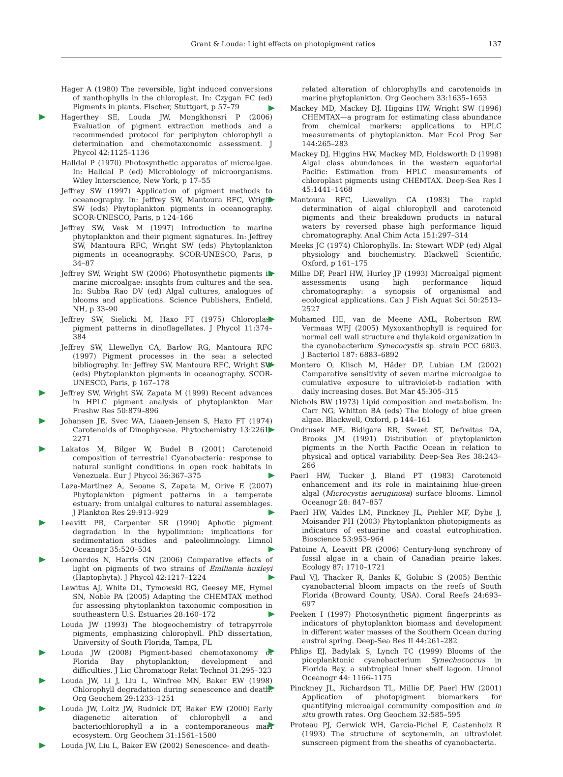Grant & Louda: Light effects on photopigment ratios
137
Hager A (1980) The reversible, light induced conversions of xanthophylls in the chloroplast. In: Czygan FC (ed) Pigments in plants. Fischer, Stuttgart, p 57–79
Hagerthey SE, Louda JW, Mongkhonsri P (2006) Evaluation of pigment extraction methods and a recommended protocol for periphyton chlorophyll a determination and chemotaxonomic assessment. J Phycol 42:1125–1136
Halldal P (1970) Photosynthetic apparatus of microalgae. In: Halldal P (ed) Microbiology of microorganisms. Wiley Interscience, New York, p 17–55
Jeffrey SW (1997) Application of pigment methods to oceanography. In: Jeffrey SW, Mantoura RFC, Wright SW (eds) Phytoplankton pigments in oceanography. SCOR-UNESCO, Paris, p 124–166
Jeffrey SW, Vesk M (1997) Introduction to marine phytoplankton and their pigment signatures. In: Jeffrey SW, Mantoura RFC, Wright SW (eds) Phytoplankton pigments in oceanography. SCOR-UNESCO, Paris, p 34–87
Jeffrey SW, Wright SW (2006) Photosynthetic pigments in marine microalgae: insights from cultures and the sea. In: Subba Rao DV (ed) Algal cultures, analogues of blooms and applications. Science Publishers, Enfield, NH, p 33–90
Jeffrey SW, Sielicki M, Haxo FT (1975) Chloroplast pigment patterns in dinoflagellates. J Phycol 11:374–384
Jeffrey SW, Llewellyn CA, Barlow RG, Mantoura RFC (1997) Pigment processes in the sea: a selected bibliography. In: Jeffrey SW, Mantoura RFC, Wright SW (eds) Phytoplankton pigments in oceanography. SCOR-UNESCO, Paris, p 167–178
Jeffrey SW, Wright SW, Zapata M (1999) Recent advances in HPLC pigment analysis of phytoplankton. Mar Freshw Res 50:879–896
Johansen JE, Svec WA, Liaaen-Jensen S, Haxo FT (1974) Carotenoids of Dinophyceae. Phytochemistry 13:2261–2271
Lakatos M, Bilger W, Budel B (2001) Carotenoid composition of terrestrial Cyanobacteria: response to natural sunlight conditions in open rock habitats in Venezuela. Eur J Phycol 36:367–375
Laza-Martinez A, Seoane S, Zapata M, Orive E (2007) Phytoplankton pigment patterns in a temperate estuary: from unialgal cultures to natural assemblages. J Plankton Res 29:913–929
Leavitt PR, Carpenter SR (1990) Aphotic pigment degradation in the hypolimnion: implications for sedimentation studies and paleolimnology. Limnol Oceanogr 35:520–534
Leonardos N, Harris GN (2006) Comparative effects of light on pigments of two strains of Emiliania huxleyi (Haptophyta). J Phycol 42:1217–1224
Lewitus AJ, White DL, Tymowski RG, Geesey ME, Hymel SN, Noble PA (2005) Adapting the CHEMTAX method for assessing phytoplankton taxonomic composition in southeastern U.S. Estuaries 28:160–172
Louda JW (1993) The biogeochemistry of tetrapyrrole pigments, emphasizing chlorophyll. PhD dissertation, University of South Florida, Tampa, FL
Louda JW (2008) Pigment-based chemotaxonomy of Florida Bay phytoplankton; development and difficulties. J Liq Chromatogr Relat Technol 31:295–323
Louda JW, Li J, Liu L, Winfree MN, Baker EW (1998) Chlorophyll degradation during senescence and death. Org Geochem 29:1233–1251
Louda JW, Loitz JW, Rudnick DT, Baker EW (2000) Early diagenetic alteration of chlorophyll a and bacteriochlorophyll a in a contemporaneous marl ecosystem. Org Geochem 31:1561–1580
Louda JW, Liu L, Baker EW (2002) Senescence- and death-
related alteration of chlorophylls and carotenoids in marine phytoplankton. Org Geochem 33:1635–1653
Mackey MD, Mackey DJ, Higgins HW, Wright SW (1996) CHEMTAX—a program for estimating class abundance from chemical markers: applications to HPLC measurements of phytoplankton. Mar Ecol Prog Ser 144:265–283
Mackey DJ, Higgins HW, Mackey MD, Holdsworth D (1998) Algal class abundances in the western equatorial Pacific: Estimation from HPLC measurements of chloroplast pigments using CHEMTAX. Deep-Sea Res I 45:1441–1468
Mantoura RFC, Llewellyn CA (1983) The rapid determination of algal chlorophyll and carotenoid pigments and their breakdown products in natural waters by reversed phase high performance liquid chromatography. Anal Chim Acta 151:297–314
Meeks JC (1974) Chlorophylls. In: Stewart WDP (ed) Algal physiology and biochemistry. Blackwell Scientific, Oxford, p 161–175
Millie DF, Pearl HW, Hurley JP (1993) Microalgal pigment assessments using high performance liquid chromatography: a synopsis of organismal and ecological applications. Can J Fish Aquat Sci 50:2513–2527
Mohamed HE, van de Meene AML, Robertson RW, Vermaas WFJ (2005) Myxoxanthophyll is required for normal cell wall structure and thylakoid organization in the cyanobacterium Synecocystis sp. strain PCC 6803. J Bacteriol 187: 6883–6892
Montero O, Klisch M, Häder DP, Lubian LM (2002) Comparative sensitivity of seven marine microalgae to cumulative exposure to ultraviolet-b radiation with daily increasing doses. Bot Mar 45:305–315
Nichols BW (1973) Lipid composition and metabolism. In: Carr NG, Whitton BA (eds) The biology of blue green algae. Blackwell, Oxford, p 144–161
Ondrusek ME, Bidigare RR, Sweet ST, Defreitas DA, Brooks JM (1991) Distribution of phytoplankton pigments in the North Pacific Ocean in relation to physical and optical variability. Deep-Sea Res 38:243–266
Paerl HW, Tucker J, Bland PT (1983) Carotenoid enhancement and its role in maintaining blue-green algal (Microcystis aeruginosa) surface blooms. Limnol Oceanogr 28: 847–857
Paerl HW, Valdes LM, Pinckney JL, Piehler MF, Dybe J, Moisander PH (2003) Phytoplankton photopigments as indicators of estuarine and coastal eutrophication. Bioscience 53:953–964
Patoine A, Leavitt PR (2006) Century-long synchrony of fossil algae in a chain of Canadian prairie lakes. Ecology 87: 1710–1721
Paul VJ, Thacker R, Banks K, Golubic S (2005) Benthic cyanobacterial bloom impacts on the reefs of South Florida (Broward County, USA). Coral Reefs 24:693–697
Peeken I (1997) Photosynthetic pigment fingerprints as indicators of phytoplankton biomass and development in different water masses of the Southern Ocean during austral spring. Deep-Sea Res II 44:261–282
Phlips EJ, Badylak S, Lynch TC (1999) Blooms of the picoplanktonic cyanobacterium Synechococcus in Florida Bay, a subtropical inner shelf lagoon. Limnol Oceanogr 44: 1166–1175
Pinckney JL, Richardson TL, Millie DF, Paerl HW (2001) Application of photopigment biomarkers for quantifying microalgal community composition and in situ growth rates. Org Geochem 32:585–595
Proteau PJ, Gerwick WH, Garcia-Pichel F, Castenholz R (1993) The structure of scytonemin, an ultraviolet sunscreen pigment from the sheaths of cyanobacteria.